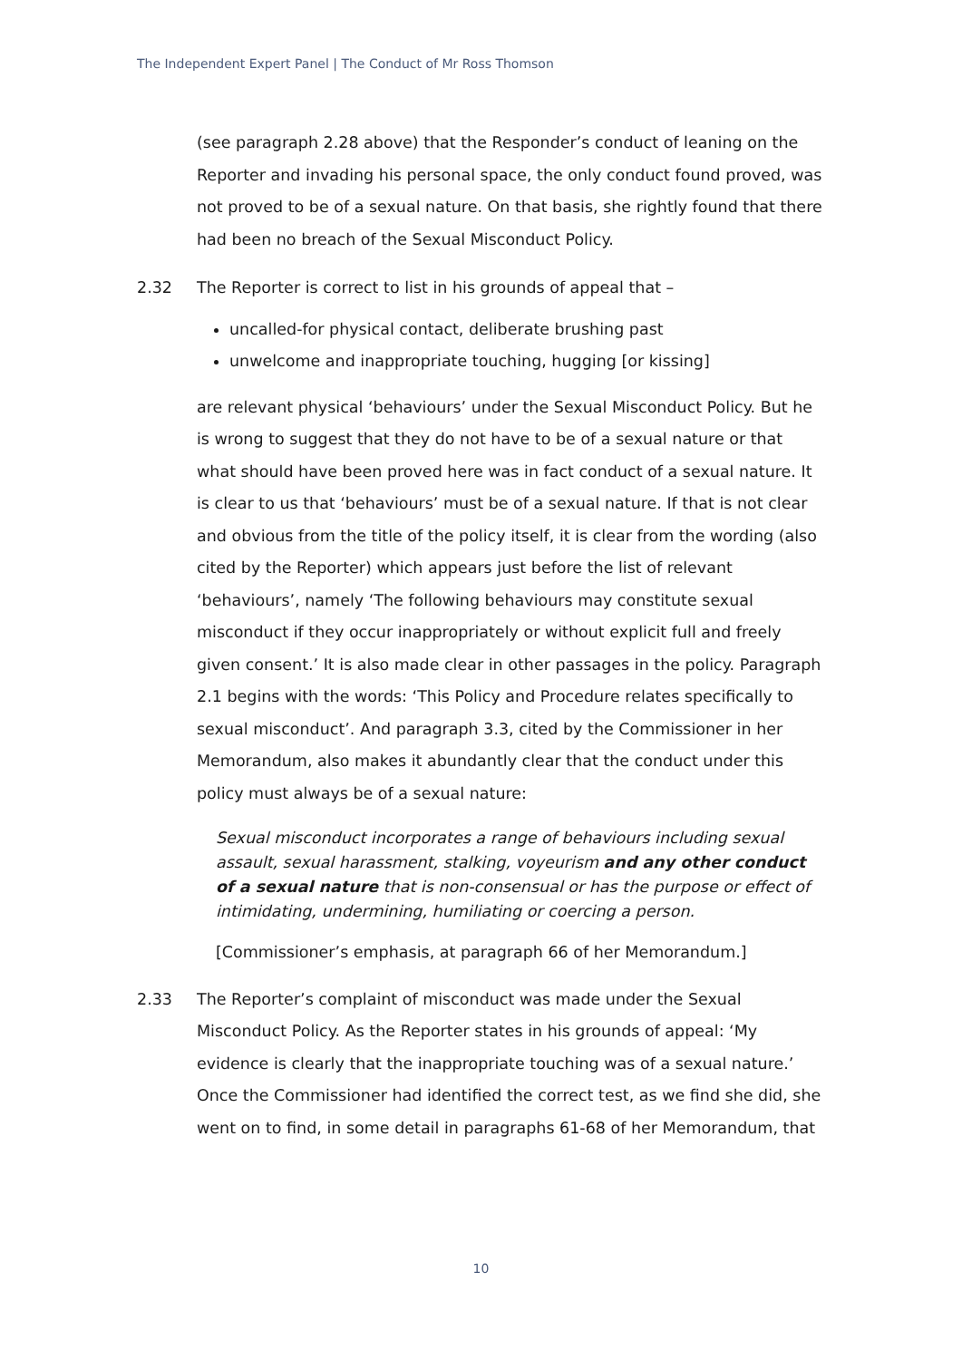The Independent Expert Panel | The Conduct of Mr Ross Thomson
(see paragraph 2.28 above) that the Responder’s conduct of leaning on the Reporter and invading his personal space, the only conduct found proved, was not proved to be of a sexual nature. On that basis, she rightly found that there had been no breach of the Sexual Misconduct Policy.
2.32 The Reporter is correct to list in his grounds of appeal that –
uncalled-for physical contact, deliberate brushing past
unwelcome and inappropriate touching, hugging [or kissing]
are relevant physical ‘behaviours’ under the Sexual Misconduct Policy. But he is wrong to suggest that they do not have to be of a sexual nature or that what should have been proved here was in fact conduct of a sexual nature. It is clear to us that ‘behaviours’ must be of a sexual nature. If that is not clear and obvious from the title of the policy itself, it is clear from the wording (also cited by the Reporter) which appears just before the list of relevant ‘behaviours’, namely ‘The following behaviours may constitute sexual misconduct if they occur inappropriately or without explicit full and freely given consent.’ It is also made clear in other passages in the policy. Paragraph 2.1 begins with the words: ‘This Policy and Procedure relates specifically to sexual misconduct’. And paragraph 3.3, cited by the Commissioner in her Memorandum, also makes it abundantly clear that the conduct under this policy must always be of a sexual nature:
Sexual misconduct incorporates a range of behaviours including sexual assault, sexual harassment, stalking, voyeurism and any other conduct of a sexual nature that is non-consensual or has the purpose or effect of intimidating, undermining, humiliating or coercing a person.
[Commissioner’s emphasis, at paragraph 66 of her Memorandum.]
2.33 The Reporter’s complaint of misconduct was made under the Sexual Misconduct Policy. As the Reporter states in his grounds of appeal: ‘My evidence is clearly that the inappropriate touching was of a sexual nature.’ Once the Commissioner had identified the correct test, as we find she did, she went on to find, in some detail in paragraphs 61-68 of her Memorandum, that
10